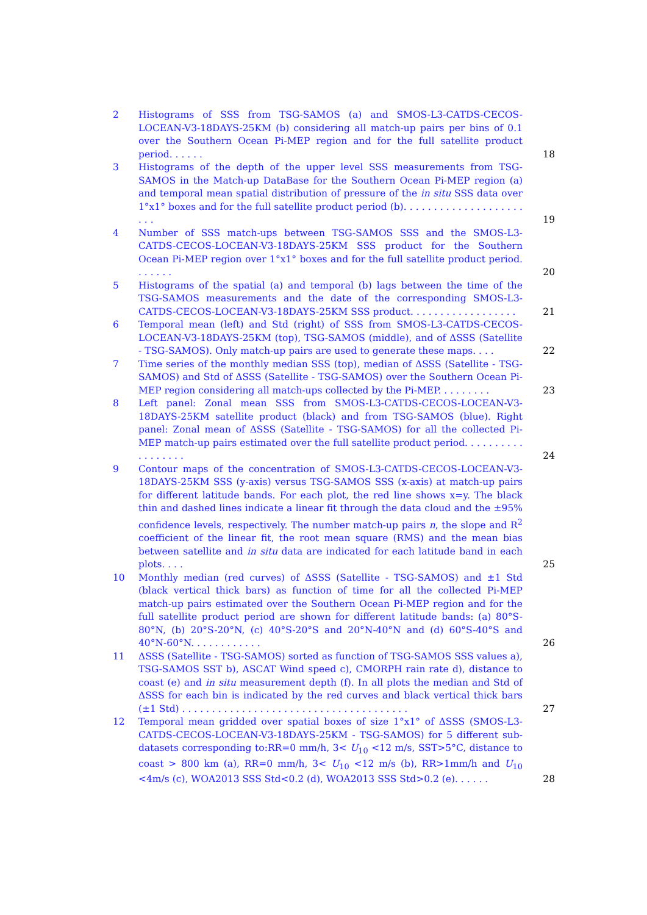2 Histograms of SSS from TSG-SAMOS (a) and SMOS-L3-CATDS-CECOS-LOCEAN-V3-18DAYS-25KM (b) considering all match-up pairs per bins of 0.1 over the Southern Ocean Pi-MEP region and for the full satellite product period. . . . . .
18
3 Histograms of the depth of the upper level SSS measurements from TSG-SAMOS in the Match-up DataBase for the Southern Ocean Pi-MEP region (a) and temporal mean spatial distribution of pressure of the in situ SSS data over 1°x1° boxes and for the full satellite product period (b). . . . . . . . . . . . . . . . . . . . . . .
19
4 Number of SSS match-ups between TSG-SAMOS SSS and the SMOS-L3-CATDS-CECOS-LOCEAN-V3-18DAYS-25KM SSS product for the Southern Ocean Pi-MEP region over 1°x1° boxes and for the full satellite product period. . . . . . .
20
5 Histograms of the spatial (a) and temporal (b) lags between the time of the TSG-SAMOS measurements and the date of the corresponding SMOS-L3-CATDS-CECOS-LOCEAN-V3-18DAYS-25KM SSS product. . . . . . . . . . . . . . . . . .
21
6 Temporal mean (left) and Std (right) of SSS from SMOS-L3-CATDS-CECOS-LOCEAN-V3-18DAYS-25KM (top), TSG-SAMOS (middle), and of ΔSSS (Satellite - TSG-SAMOS). Only match-up pairs are used to generate these maps. . . .
22
7 Time series of the monthly median SSS (top), median of ΔSSS (Satellite - TSG-SAMOS) and Std of ΔSSS (Satellite - TSG-SAMOS) over the Southern Ocean Pi-MEP region considering all match-ups collected by the Pi-MEP. . . . . . . . .
23
8 Left panel: Zonal mean SSS from SMOS-L3-CATDS-CECOS-LOCEAN-V3-18DAYS-25KM satellite product (black) and from TSG-SAMOS (blue). Right panel: Zonal mean of ΔSSS (Satellite - TSG-SAMOS) for all the collected Pi-MEP match-up pairs estimated over the full satellite product period. . . . . . . . . . . . . . . . . .
24
9 Contour maps of the concentration of SMOS-L3-CATDS-CECOS-LOCEAN-V3-18DAYS-25KM SSS (y-axis) versus TSG-SAMOS SSS (x-axis) at match-up pairs for different latitude bands. For each plot, the red line shows x=y. The black thin and dashed lines indicate a linear fit through the data cloud and the ±95% confidence levels, respectively. The number match-up pairs n, the slope and R<sup>2</sup> coefficient of the linear fit, the root mean square (RMS) and the mean bias between satellite and in situ data are indicated for each latitude band in each plots. . . .
25
10 Monthly median (red curves) of ΔSSS (Satellite - TSG-SAMOS) and ±1 Std (black vertical thick bars) as function of time for all the collected Pi-MEP match-up pairs estimated over the Southern Ocean Pi-MEP region and for the full satellite product period are shown for different latitude bands: (a) 80°S-80°N, (b) 20°S-20°N, (c) 40°S-20°S and 20°N-40°N and (d) 60°S-40°S and 40°N-60°N. . . . . . . . . . . .
26
11 ΔSSS (Satellite - TSG-SAMOS) sorted as function of TSG-SAMOS SSS values a), TSG-SAMOS SST b), ASCAT Wind speed c), CMORPH rain rate d), distance to coast (e) and in situ measurement depth (f). In all plots the median and Std of ΔSSS for each bin is indicated by the red curves and black vertical thick bars (±1 Std) . . . . . . . . . . . . . . . . . . . . . . . . . . . . . . . . . . . . . .
27
12 Temporal mean gridded over spatial boxes of size 1°x1° of ΔSSS (SMOS-L3-CATDS-CECOS-LOCEAN-V3-18DAYS-25KM - TSG-SAMOS) for 5 different sub-datasets corresponding to:RR=0 mm/h, 3< U<sub>10</sub> <12 m/s, SST>5°C, distance to coast > 800 km (a), RR=0 mm/h, 3< U<sub>10</sub> <12 m/s (b), RR>1mm/h and U<sub>10</sub> <4m/s (c), WOA2013 SSS Std<0.2 (d), WOA2013 SSS Std>0.2 (e). . . . . .
28